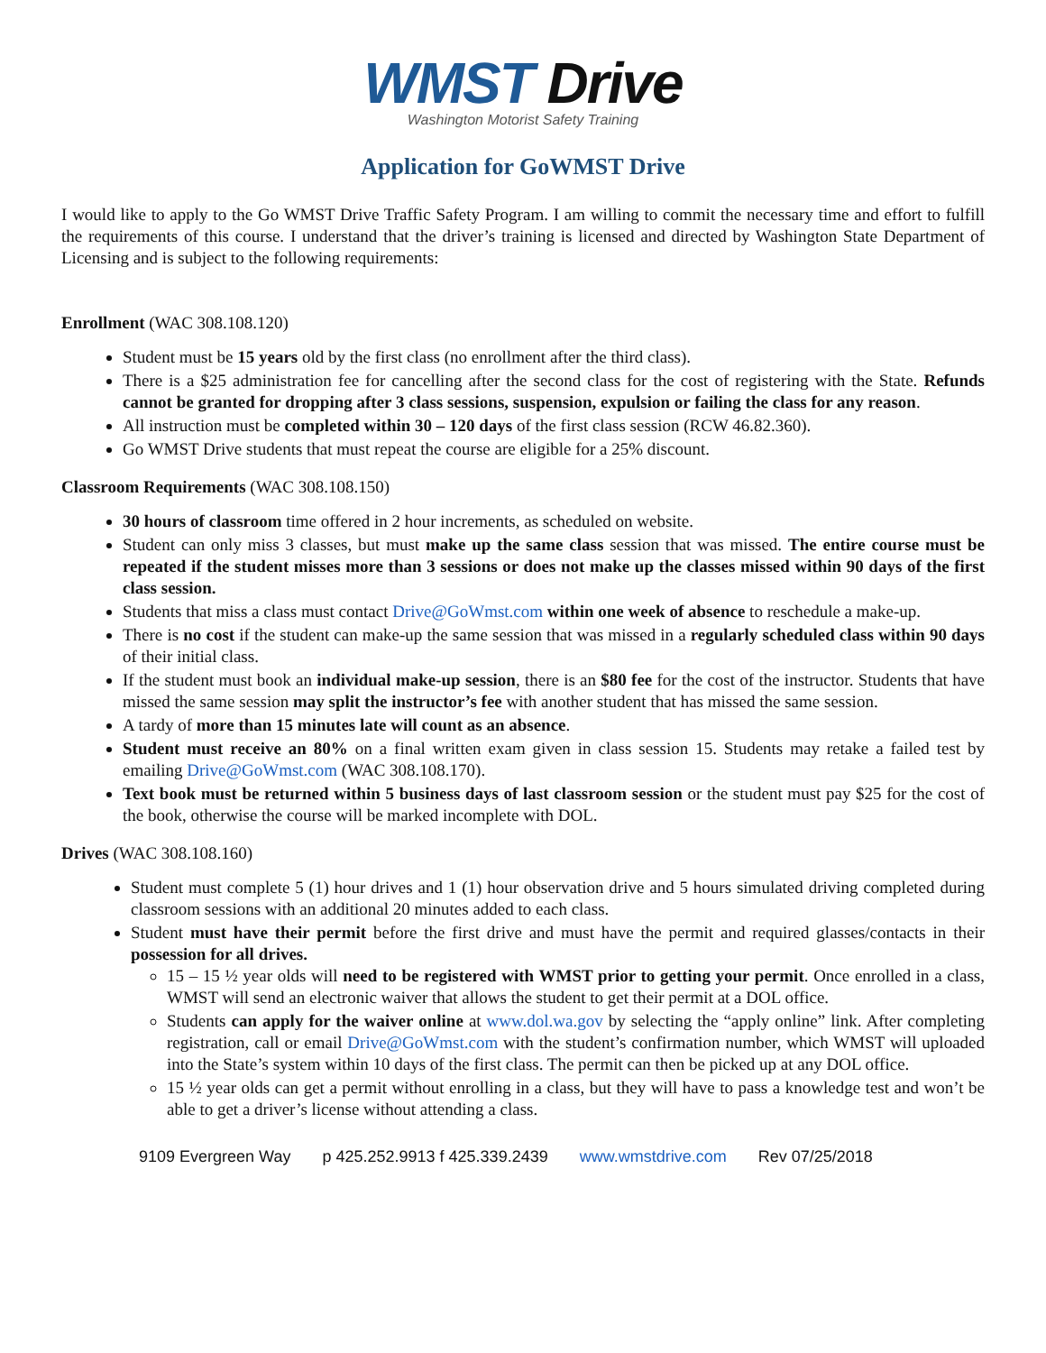WMST Drive
Washington Motorist Safety Training
Application for GoWMST Drive
I would like to apply to the Go WMST Drive Traffic Safety Program. I am willing to commit the necessary time and effort to fulfill the requirements of this course. I understand that the driver’s training is licensed and directed by Washington State Department of Licensing and is subject to the following requirements:
Enrollment (WAC 308.108.120)
Student must be 15 years old by the first class (no enrollment after the third class).
There is a $25 administration fee for cancelling after the second class for the cost of registering with the State. Refunds cannot be granted for dropping after 3 class sessions, suspension, expulsion or failing the class for any reason.
All instruction must be completed within 30 – 120 days of the first class session (RCW 46.82.360).
Go WMST Drive students that must repeat the course are eligible for a 25% discount.
Classroom Requirements (WAC 308.108.150)
30 hours of classroom time offered in 2 hour increments, as scheduled on website.
Student can only miss 3 classes, but must make up the same class session that was missed. The entire course must be repeated if the student misses more than 3 sessions or does not make up the classes missed within 90 days of the first class session.
Students that miss a class must contact Drive@GoWmst.com within one week of absence to reschedule a make-up.
There is no cost if the student can make-up the same session that was missed in a regularly scheduled class within 90 days of their initial class.
If the student must book an individual make-up session, there is an $80 fee for the cost of the instructor. Students that have missed the same session may split the instructor’s fee with another student that has missed the same session.
A tardy of more than 15 minutes late will count as an absence.
Student must receive an 80% on a final written exam given in class session 15. Students may retake a failed test by emailing Drive@GoWmst.com (WAC 308.108.170).
Text book must be returned within 5 business days of last classroom session or the student must pay $25 for the cost of the book, otherwise the course will be marked incomplete with DOL.
Drives (WAC 308.108.160)
Student must complete 5 (1) hour drives and 1 (1) hour observation drive and 5 hours simulated driving completed during classroom sessions with an additional 20 minutes added to each class.
Student must have their permit before the first drive and must have the permit and required glasses/contacts in their possession for all drives.
15 – 15 ½ year olds will need to be registered with WMST prior to getting your permit. Once enrolled in a class, WMST will send an electronic waiver that allows the student to get their permit at a DOL office.
Students can apply for the waiver online at www.dol.wa.gov by selecting the “apply online” link. After completing registration, call or email Drive@GoWmst.com with the student’s confirmation number, which WMST will uploaded into the State’s system within 10 days of the first class. The permit can then be picked up at any DOL office.
15 ½ year olds can get a permit without enrolling in a class, but they will have to pass a knowledge test and won’t be able to get a driver’s license without attending a class.
9109 Evergreen Way p 425.252.9913 f 425.339.2439 www.wmstdrive.com Rev 07/25/2018